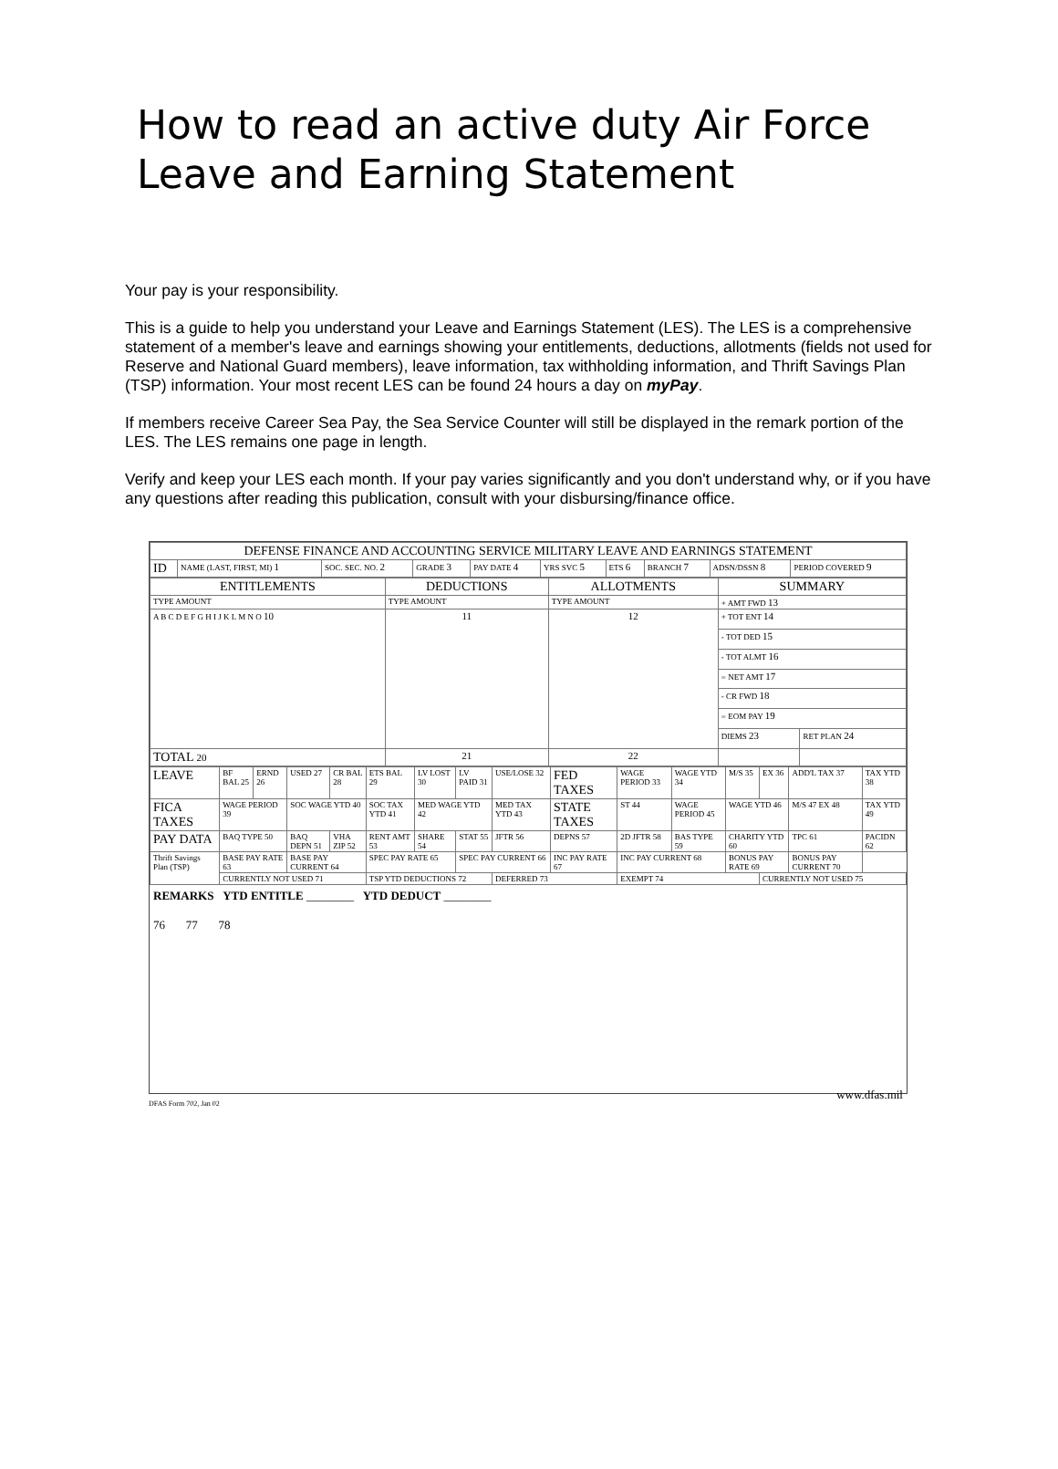How to read an active duty Air Force Leave and Earning Statement
Your pay is your responsibility.
This is a guide to help you understand your Leave and Earnings Statement (LES). The LES is a comprehensive statement of a member's leave and earnings showing your entitlements, deductions, allotments (fields not used for Reserve and National Guard members), leave information, tax withholding information, and Thrift Savings Plan (TSP) information. Your most recent LES can be found 24 hours a day on myPay.
If members receive Career Sea Pay, the Sea Service Counter will still be displayed in the remark portion of the LES. The LES remains one page in length.
Verify and keep your LES each month. If your pay varies significantly and you don't understand why, or if you have any questions after reading this publication, consult with your disbursing/finance office.
| DEFENSE FINANCE AND ACCOUNTING SERVICE MILITARY LEAVE AND EARNINGS STATEMENT | | | | | | | | | |
| --- | --- | --- | --- | --- | --- | --- | --- | --- | --- |
| ID | NAME (LAST, FIRST, MI) 1 | SOC. SEC. NO. 2 | GRADE 3 | PAY DATE 4 | YRS SVC 5 | ETS 6 | BRANCH 7 | ADSN/DSSN 8 | PERIOD COVERED 9 |
| ENTITLEMENTS | DEDUCTIONS | ALLOTMENTS | SUMMARY | |
| --- | --- | --- | --- | --- |
| TYPE AMOUNT | TYPE AMOUNT | TYPE AMOUNT | + AMT FWD 13 | |
| A B C D E F G H I J K L M N O 10 | 11 | 12 | + TOT ENT 14 | |
| | | | - TOT DED 15 | |
| | | | - TOT ALMT 16 | |
| | | | = NET AMT 17 | |
| | | | - CR FWD 18 | |
| | | | = EOM PAY 19 | |
| | | | DIEMS 23 | RET PLAN 24 |
| TOTAL 20 | 21 | 22 | | |
| LEAVE | BF BAL 25 | ERND 26 | USED 27 | CR BAL 28 | ETS BAL 29 | LV LOST 30 | LV PAID 31 | USE/LOSE 32 | FED TAXES | WAGE PERIOD 33 | WAGE YTD 34 | M/S 35 | EX 36 | ADD'L TAX 37 | TAX YTD 38 |
| FICA TAXES | WAGE PERIOD 39 | | SOC WAGE YTD 40 | | SOC TAX YTD 41 | MED WAGE YTD 42 | | MED TAX YTD 43 | STATE TAXES | ST 44 | WAGE PERIOD 45 | WAGE YTD 46 | | M/S 47 EX 48 | TAX YTD 49 |
| PAY DATA | BAQ TYPE 50 | | BAQ DEPN 51 | VHA ZIP 52 | RENT AMT 53 | SHARE 54 | STAT 55 | JFTR 56 | DEPNS 57 | 2D JFTR 58 | BAS TYPE 59 | CHARITY YTD 60 | | TPC 61 | PACIDN 62 |
| Thrift Savings Plan (TSP) | BASE PAY RATE 63 | | BASE PAY CURRENT 64 | | SPEC PAY RATE 65 | | SPEC PAY CURRENT 66 | | INC PAY RATE 67 | INC PAY CURRENT 68 | | BONUS PAY RATE 69 | | BONUS PAY CURRENT 70 | |
| | CURRENTLY NOT USED 71 | | | | TSP YTD DEDUCTIONS 72 | | | DEFERRED 73 | | EXEMPT 74 | | | CURRENTLY NOT USED 75 | | |
REMARKS YTD ENTITLE ________ YTD DEDUCT ________
76 77 78
www.dfas.mil
DFAS Form 702, Jan 02